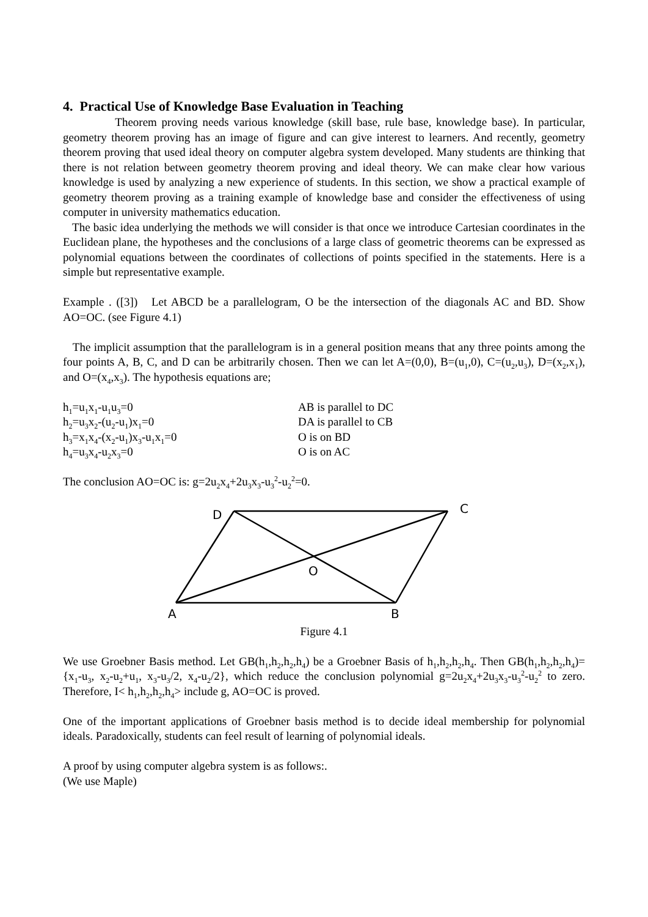4. Practical Use of Knowledge Base Evaluation in Teaching
Theorem proving needs various knowledge (skill base, rule base, knowledge base). In particular, geometry theorem proving has an image of figure and can give interest to learners. And recently, geometry theorem proving that used ideal theory on computer algebra system developed. Many students are thinking that there is not relation between geometry theorem proving and ideal theory. We can make clear how various knowledge is used by analyzing a new experience of students. In this section, we show a practical example of geometry theorem proving as a training example of knowledge base and consider the effectiveness of using computer in university mathematics education.
The basic idea underlying the methods we will consider is that once we introduce Cartesian coordinates in the Euclidean plane, the hypotheses and the conclusions of a large class of geometric theorems can be expressed as polynomial equations between the coordinates of collections of points specified in the statements. Here is a simple but representative example.
Example . ([3]) Let ABCD be a parallelogram, O be the intersection of the diagonals AC and BD. Show AO=OC. (see Figure 4.1)
The implicit assumption that the parallelogram is in a general position means that any three points among the four points A, B, C, and D can be arbitrarily chosen. Then we can let A=(0,0), B=(u<sub>1</sub>,0), C=(u<sub>2</sub>,u<sub>3</sub>), D=(x<sub>2</sub>,x<sub>1</sub>), and O=(x<sub>4</sub>,x<sub>3</sub>). The hypothesis equations are;
| h<sub>1</sub>=u<sub>1</sub>x<sub>1</sub>-u<sub>1</sub>u<sub>3</sub>=0 | AB is parallel to DC |
| h<sub>2</sub>=u<sub>3</sub>x<sub>2</sub>-(u<sub>2</sub>-u<sub>1</sub>)x<sub>1</sub>=0 | DA is parallel to CB |
| h<sub>3</sub>=x<sub>1</sub>x<sub>4</sub>-(x<sub>2</sub>-u<sub>1</sub>)x<sub>3</sub>-u<sub>1</sub>x<sub>1</sub>=0 | O is on BD |
| h<sub>4</sub>=u<sub>3</sub>x<sub>4</sub>-u<sub>2</sub>x<sub>3</sub>=0 | O is on AC |
The conclusion AO=OC is: g=2u<sub>2</sub>x<sub>4</sub>+2u<sub>3</sub>x<sub>3</sub>-u<sub>3</sub><sup>2</sup>-u<sub>2</sub><sup>2</sup>=0.
D
C
O
A
B
Figure 4.1
We use Groebner Basis method. Let GB(h<sub>1</sub>,h<sub>2</sub>,h<sub>2</sub>,h<sub>4</sub>) be a Groebner Basis of h<sub>1</sub>,h<sub>2</sub>,h<sub>2</sub>,h<sub>4</sub>. Then GB(h<sub>1</sub>,h<sub>2</sub>,h<sub>2</sub>,h<sub>4</sub>)={x<sub>1</sub>-u<sub>3</sub>, x<sub>2</sub>-u<sub>2</sub>+u<sub>1</sub>, x<sub>3</sub>-u<sub>3</sub>/2, x<sub>4</sub>-u<sub>2</sub>/2}, which reduce the conclusion polynomial g=2u<sub>2</sub>x<sub>4</sub>+2u<sub>3</sub>x<sub>3</sub>-u<sub>3</sub><sup>2</sup>-u<sub>2</sub><sup>2</sup> to zero. Therefore, I< h<sub>1</sub>,h<sub>2</sub>,h<sub>2</sub>,h<sub>4</sub>> include g, AO=OC is proved.
One of the important applications of Groebner basis method is to decide ideal membership for polynomial ideals. Paradoxically, students can feel result of learning of polynomial ideals.
A proof by using computer algebra system is as follows:.
(We use Maple)